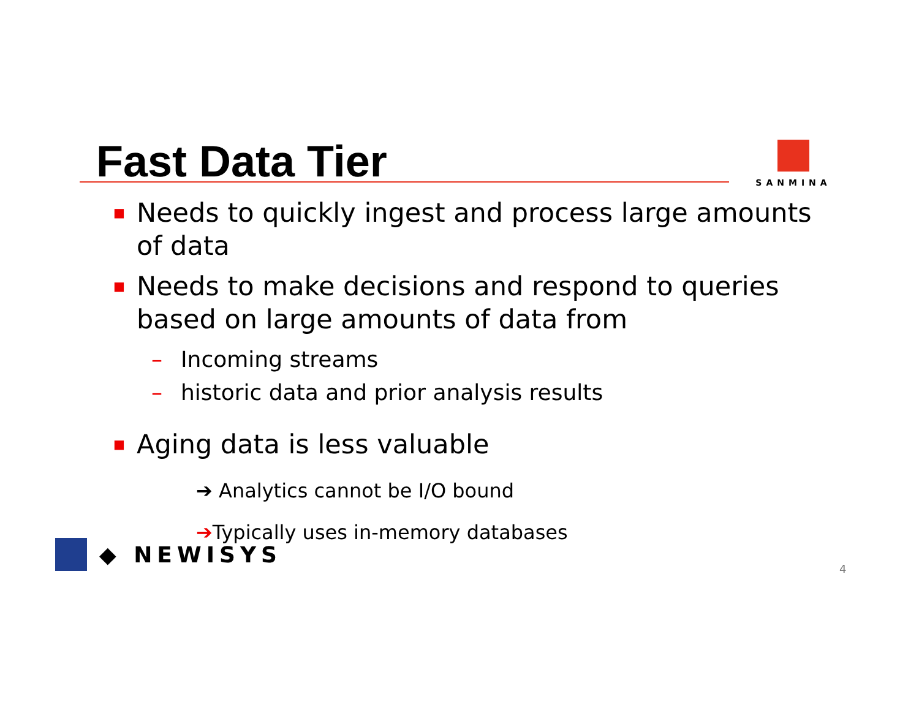Fast Data Tier SANMINA
■ Needs to quickly ingest and process large amounts of data
■ Needs to make decisions and respond to queries based on large amounts of data from
– Incoming streams
– historic data and prior analysis results
■ Aging data is less valuable
➔ Analytics cannot be I/O bound
➔Typically uses in-memory databases
◆ NEWISYS
4